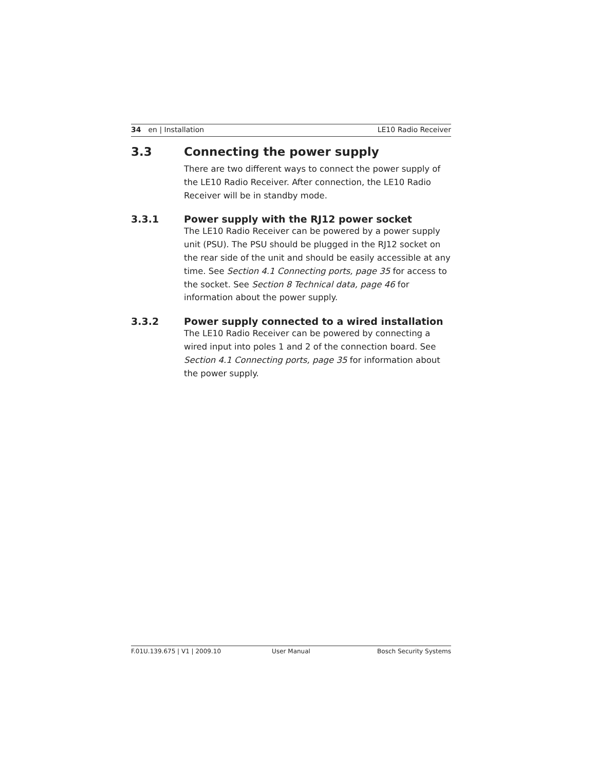34 en | Installation LE10 Radio Receiver
3.3 Connecting the power supply
There are two different ways to connect the power supply of the LE10 Radio Receiver. After connection, the LE10 Radio Receiver will be in standby mode.
3.3.1 Power supply with the RJ12 power socket
The LE10 Radio Receiver can be powered by a power supply unit (PSU). The PSU should be plugged in the RJ12 socket on the rear side of the unit and should be easily accessible at any time. See Section 4.1 Connecting ports, page 35 for access to the socket. See Section 8 Technical data, page 46 for information about the power supply.
3.3.2 Power supply connected to a wired installation
The LE10 Radio Receiver can be powered by connecting a wired input into poles 1 and 2 of the connection board. See Section 4.1 Connecting ports, page 35 for information about the power supply.
F.01U.139.675 | V1 | 2009.10 User Manual Bosch Security Systems